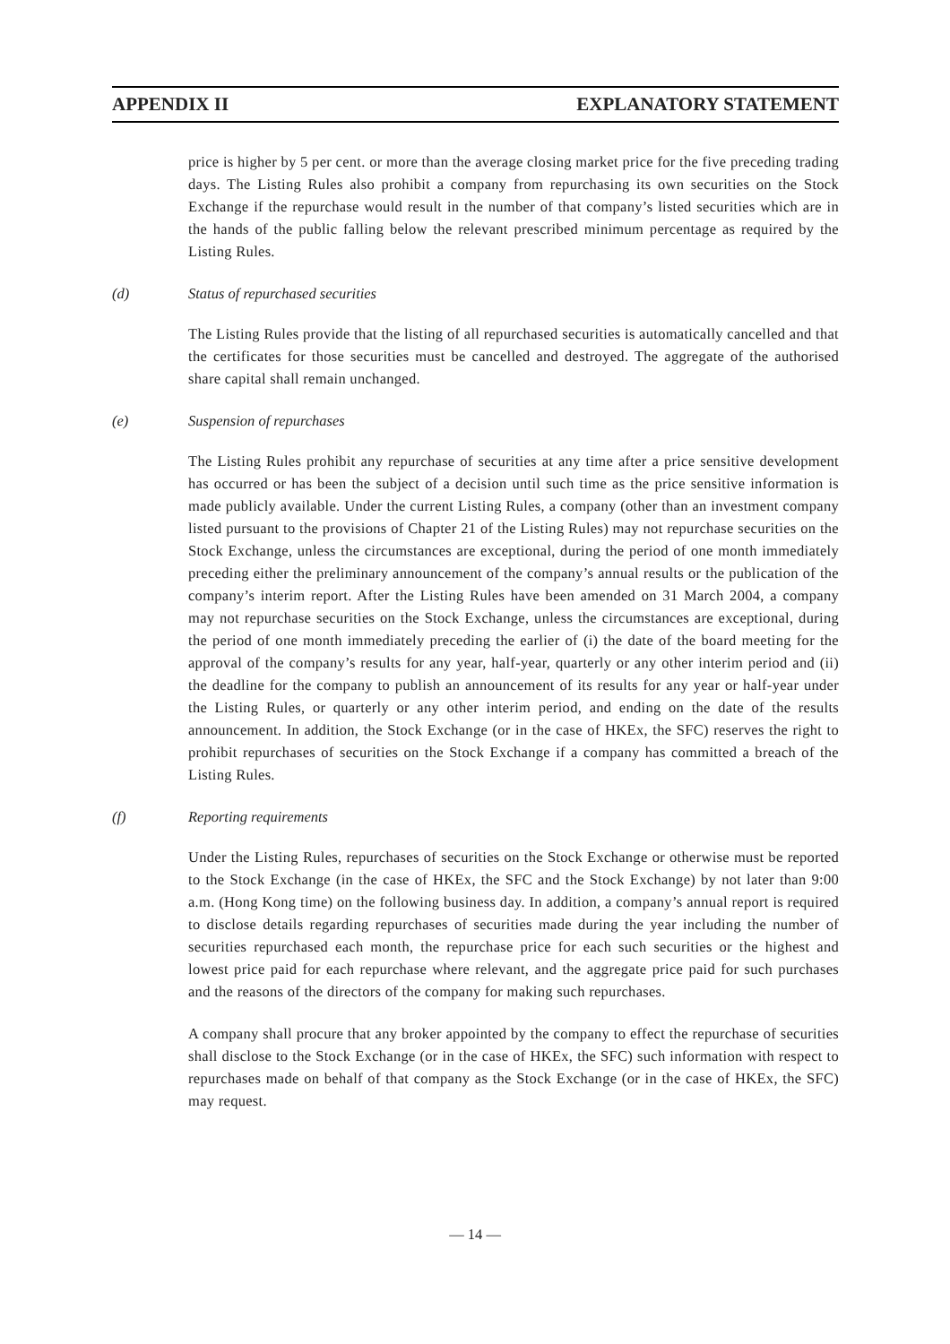APPENDIX II EXPLANATORY STATEMENT
price is higher by 5 per cent. or more than the average closing market price for the five preceding trading days. The Listing Rules also prohibit a company from repurchasing its own securities on the Stock Exchange if the repurchase would result in the number of that company’s listed securities which are in the hands of the public falling below the relevant prescribed minimum percentage as required by the Listing Rules.
(d) Status of repurchased securities
The Listing Rules provide that the listing of all repurchased securities is automatically cancelled and that the certificates for those securities must be cancelled and destroyed. The aggregate of the authorised share capital shall remain unchanged.
(e) Suspension of repurchases
The Listing Rules prohibit any repurchase of securities at any time after a price sensitive development has occurred or has been the subject of a decision until such time as the price sensitive information is made publicly available. Under the current Listing Rules, a company (other than an investment company listed pursuant to the provisions of Chapter 21 of the Listing Rules) may not repurchase securities on the Stock Exchange, unless the circumstances are exceptional, during the period of one month immediately preceding either the preliminary announcement of the company’s annual results or the publication of the company’s interim report. After the Listing Rules have been amended on 31 March 2004, a company may not repurchase securities on the Stock Exchange, unless the circumstances are exceptional, during the period of one month immediately preceding the earlier of (i) the date of the board meeting for the approval of the company’s results for any year, half-year, quarterly or any other interim period and (ii) the deadline for the company to publish an announcement of its results for any year or half-year under the Listing Rules, or quarterly or any other interim period, and ending on the date of the results announcement. In addition, the Stock Exchange (or in the case of HKEx, the SFC) reserves the right to prohibit repurchases of securities on the Stock Exchange if a company has committed a breach of the Listing Rules.
(f) Reporting requirements
Under the Listing Rules, repurchases of securities on the Stock Exchange or otherwise must be reported to the Stock Exchange (in the case of HKEx, the SFC and the Stock Exchange) by not later than 9:00 a.m. (Hong Kong time) on the following business day. In addition, a company’s annual report is required to disclose details regarding repurchases of securities made during the year including the number of securities repurchased each month, the repurchase price for each such securities or the highest and lowest price paid for each repurchase where relevant, and the aggregate price paid for such purchases and the reasons of the directors of the company for making such repurchases.
A company shall procure that any broker appointed by the company to effect the repurchase of securities shall disclose to the Stock Exchange (or in the case of HKEx, the SFC) such information with respect to repurchases made on behalf of that company as the Stock Exchange (or in the case of HKEx, the SFC) may request.
— 14 —